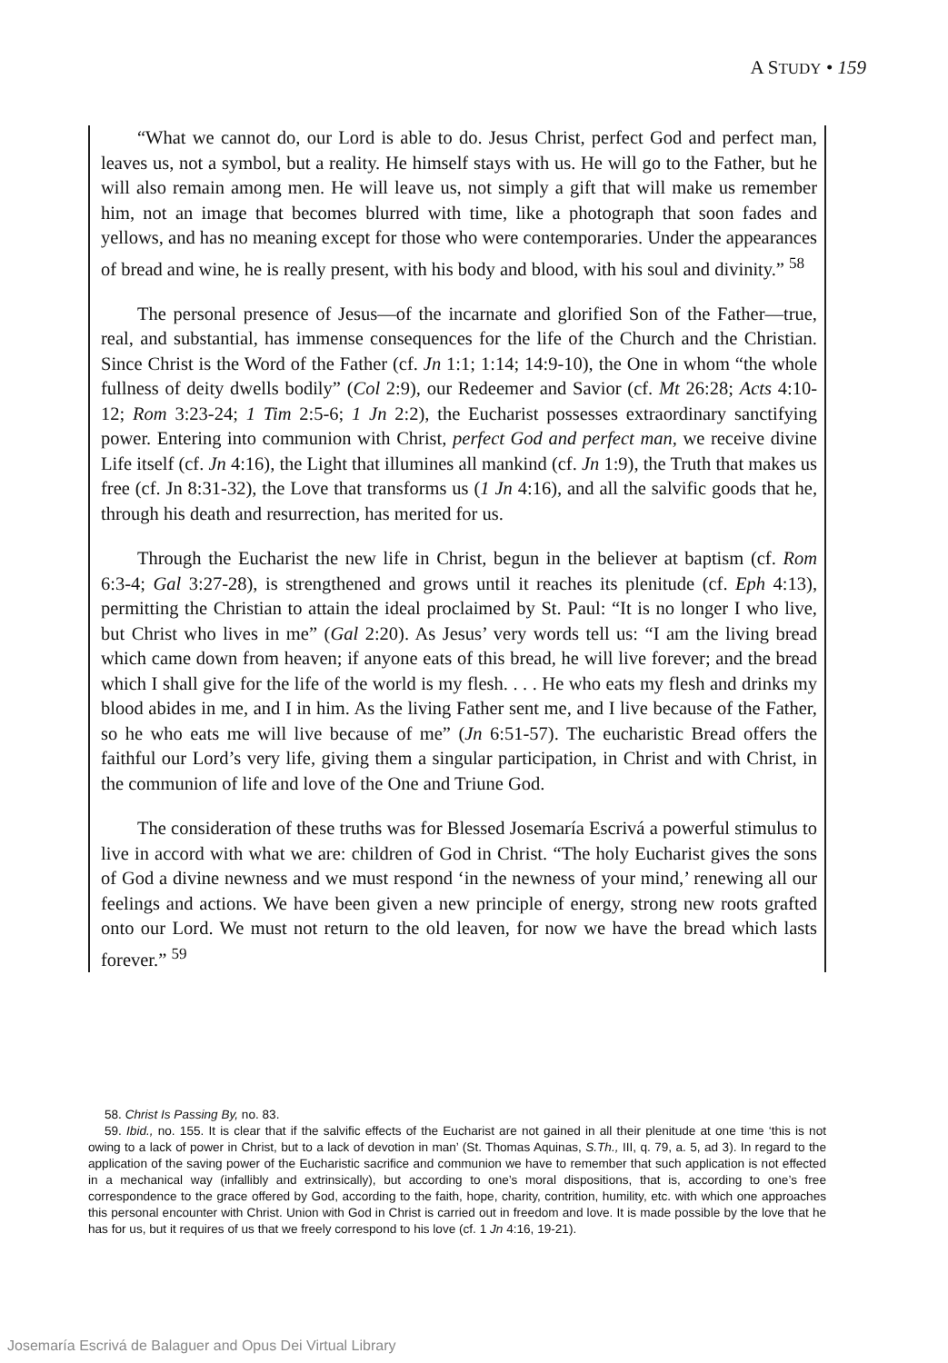A STUDY • 159
“What we cannot do, our Lord is able to do. Jesus Christ, perfect God and perfect man, leaves us, not a symbol, but a reality. He himself stays with us. He will go to the Father, but he will also remain among men. He will leave us, not simply a gift that will make us remember him, not an image that becomes blurred with time, like a photograph that soon fades and yellows, and has no meaning except for those who were contemporaries. Under the appearances of bread and wine, he is really present, with his body and blood, with his soul and divinity.” <sup>58</sup>
The personal presence of Jesus—of the incarnate and glorified Son of the Father—true, real, and substantial, has immense consequences for the life of the Church and the Christian. Since Christ is the Word of the Father (cf. Jn 1:1; 1:14; 14:9-10), the One in whom “the whole fullness of deity dwells bodily” (Col 2:9), our Redeemer and Savior (cf. Mt 26:28; Acts 4:10-12; Rom 3:23-24; 1 Tim 2:5-6; 1 Jn 2:2), the Eucharist possesses extraordinary sanctifying power. Entering into communion with Christ, perfect God and perfect man, we receive divine Life itself (cf. Jn 4:16), the Light that illumines all mankind (cf. Jn 1:9), the Truth that makes us free (cf. Jn 8:31-32), the Love that transforms us (1 Jn 4:16), and all the salvific goods that he, through his death and resurrection, has merited for us.
Through the Eucharist the new life in Christ, begun in the believer at baptism (cf. Rom 6:3-4; Gal 3:27-28), is strengthened and grows until it reaches its plenitude (cf. Eph 4:13), permitting the Christian to attain the ideal proclaimed by St. Paul: “It is no longer I who live, but Christ who lives in me” (Gal 2:20). As Jesus’ very words tell us: “I am the living bread which came down from heaven; if anyone eats of this bread, he will live forever; and the bread which I shall give for the life of the world is my flesh. . . . He who eats my flesh and drinks my blood abides in me, and I in him. As the living Father sent me, and I live because of the Father, so he who eats me will live because of me” (Jn 6:51-57). The eucharistic Bread offers the faithful our Lord’s very life, giving them a singular participation, in Christ and with Christ, in the communion of life and love of the One and Triune God.
The consideration of these truths was for Blessed Josemaría Escrivá a powerful stimulus to live in accord with what we are: children of God in Christ. “The holy Eucharist gives the sons of God a divine newness and we must respond ‘in the newness of your mind,’ renewing all our feelings and actions. We have been given a new principle of energy, strong new roots grafted onto our Lord. We must not return to the old leaven, for now we have the bread which lasts forever.” <sup>59</sup>
58. Christ Is Passing By, no. 83.
59. Ibid., no. 155. It is clear that if the salvific effects of the Eucharist are not gained in all their plenitude at one time ‘this is not owing to a lack of power in Christ, but to a lack of devotion in man’ (St. Thomas Aquinas, S.Th., III, q. 79, a. 5, ad 3). In regard to the application of the saving power of the Eucharistic sacrifice and communion we have to remember that such application is not effected in a mechanical way (infallibly and extrinsically), but according to one’s moral dispositions, that is, according to one’s free correspondence to the grace offered by God, according to the faith, hope, charity, contrition, humility, etc. with which one approaches this personal encounter with Christ. Union with God in Christ is carried out in freedom and love. It is made possible by the love that he has for us, but it requires of us that we freely correspond to his love (cf. 1 Jn 4:16, 19-21).
Josemaría Escrivá de Balaguer and Opus Dei Virtual Library